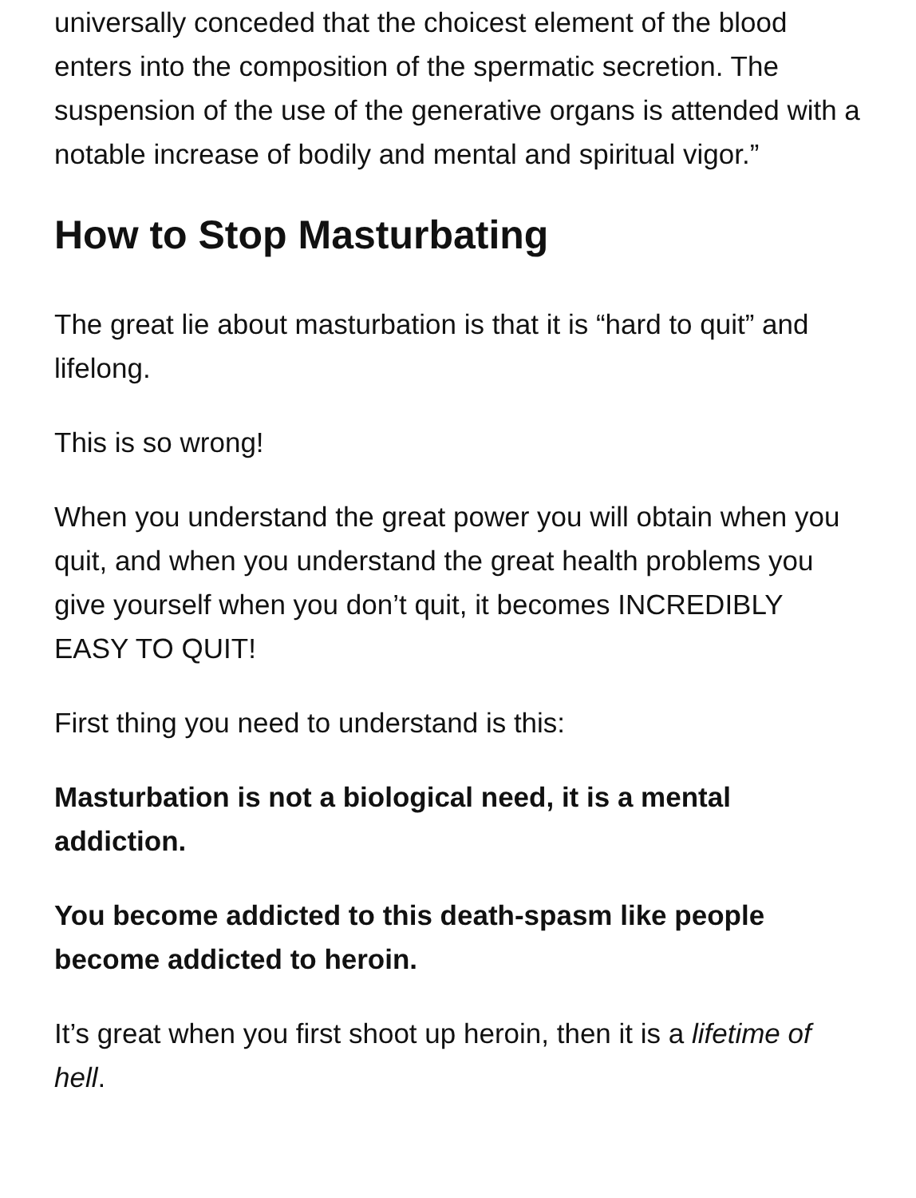universally conceded that the choicest element of the blood enters into the composition of the spermatic secretion. The suspension of the use of the generative organs is attended with a notable increase of bodily and mental and spiritual vigor.”
How to Stop Masturbating
The great lie about masturbation is that it is “hard to quit” and lifelong.
This is so wrong!
When you understand the great power you will obtain when you quit, and when you understand the great health problems you give yourself when you don’t quit, it becomes INCREDIBLY EASY TO QUIT!
First thing you need to understand is this:
Masturbation is not a biological need, it is a mental addiction.
You become addicted to this death-spasm like people become addicted to heroin.
It’s great when you first shoot up heroin, then it is a lifetime of hell.